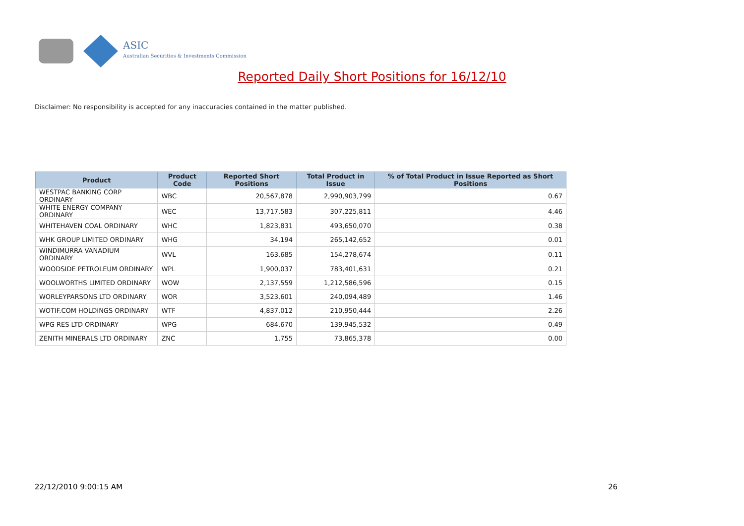ASIC
Australian Securities & Investments Commission
Reported Daily Short Positions for 16/12/10
Disclaimer: No responsibility is accepted for any inaccuracies contained in the matter published.
| Product | Product Code | Reported Short Positions | Total Product in Issue | % of Total Product in Issue Reported as Short Positions |
| --- | --- | --- | --- | --- |
| WESTPAC BANKING CORP ORDINARY | WBC | 20,567,878 | 2,990,903,799 | 0.67 |
| WHITE ENERGY COMPANY ORDINARY | WEC | 13,717,583 | 307,225,811 | 4.46 |
| WHITEHAVEN COAL ORDINARY | WHC | 1,823,831 | 493,650,070 | 0.38 |
| WHK GROUP LIMITED ORDINARY | WHG | 34,194 | 265,142,652 | 0.01 |
| WINDIMURRA VANADIUM ORDINARY | WVL | 163,685 | 154,278,674 | 0.11 |
| WOODSIDE PETROLEUM ORDINARY | WPL | 1,900,037 | 783,401,631 | 0.21 |
| WOOLWORTHS LIMITED ORDINARY | WOW | 2,137,559 | 1,212,586,596 | 0.15 |
| WORLEYPARSONS LTD ORDINARY | WOR | 3,523,601 | 240,094,489 | 1.46 |
| WOTIF.COM HOLDINGS ORDINARY | WTF | 4,837,012 | 210,950,444 | 2.26 |
| WPG RES LTD ORDINARY | WPG | 684,670 | 139,945,532 | 0.49 |
| ZENITH MINERALS LTD ORDINARY | ZNC | 1,755 | 73,865,378 | 0.00 |
22/12/2010 9:00:15 AM 26